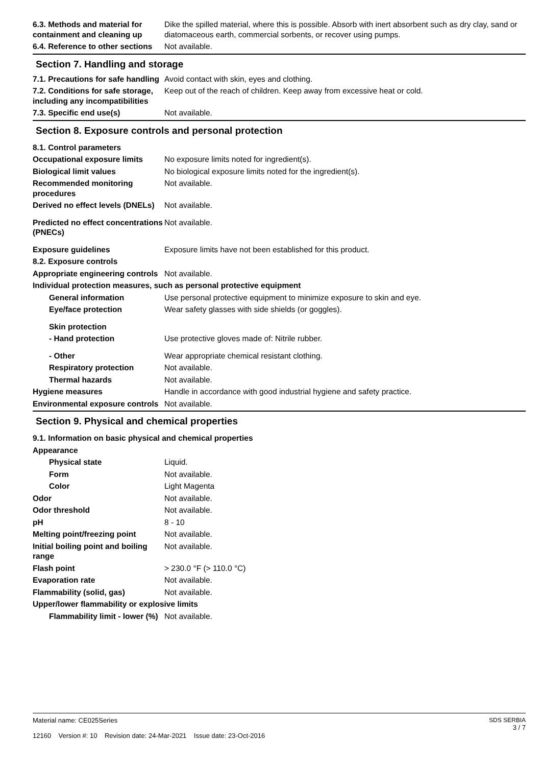6.3. Methods and material for containment and cleaning up
Dike the spilled material, where this is possible. Absorb with inert absorbent such as dry clay, sand or diatomaceous earth, commercial sorbents, or recover using pumps.
6.4. Reference to other sections
Not available.
Section 7. Handling and storage
7.1. Precautions for safe handling
Avoid contact with skin, eyes and clothing.
7.2. Conditions for safe storage, including any incompatibilities
Keep out of the reach of children. Keep away from excessive heat or cold.
7.3. Specific end use(s) Not available.
Section 8. Exposure controls and personal protection
8.1. Control parameters
Occupational exposure limits
No exposure limits noted for ingredient(s).
Biological limit values No biological exposure limits noted for the ingredient(s).
Recommended monitoring procedures
Not available.
Derived no effect levels (DNELs)
Not available.
Predicted no effect concentrations (PNECs)
Not available.
Exposure guidelines Exposure limits have not been established for this product.
8.2. Exposure controls
Appropriate engineering controls
Not available.
Individual protection measures, such as personal protective equipment
General information Use personal protective equipment to minimize exposure to skin and eye.
Eye/face protection Wear safety glasses with side shields (or goggles).
Skin protection
- Hand protection Use protective gloves made of: Nitrile rubber.
- Other Wear appropriate chemical resistant clothing.
Respiratory protection Not available.
Thermal hazards Not available.
Hygiene measures Handle in accordance with good industrial hygiene and safety practice.
Environmental exposure controls
Not available.
Section 9. Physical and chemical properties
9.1. Information on basic physical and chemical properties
Appearance
Physical state Liquid.
Form Not available.
Color Light Magenta
Odor Not available.
Odor threshold Not available.
pH 8 - 10
Melting point/freezing point
Not available.
Initial boiling point and boiling range
Not available.
Flash point > 230.0 °F (> 110.0 °C)
Evaporation rate Not available.
Flammability (solid, gas) Not available.
Upper/lower flammability or explosive limits
Flammability limit - lower (%)
Not available.
Material name: CE025Series
12160 Version #: 10 Revision date: 24-Mar-2021 Issue date: 23-Oct-2016
SDS SERBIA
3 / 7